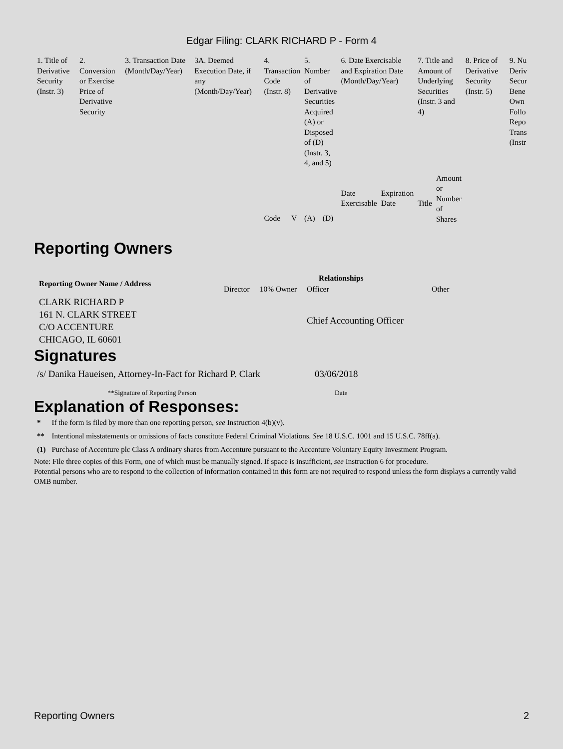Edgar Filing: CLARK RICHARD P - Form 4
| 1. Title of Derivative Security (Instr. 3) | 2. Conversion or Exercise Price of Derivative Security | 3. Transaction Date (Month/Day/Year) | 3A. Deemed Execution Date, if any (Month/Day/Year) | 4. Transaction Code (Instr. 8) | | 5. Number of Derivative Securities Acquired (A) or Disposed of (D) (Instr. 3, 4, and 5) | | 6. Date Exercisable and Expiration Date (Month/Day/Year) | | 7. Title and Amount of Underlying Securities (Instr. 3 and 4) | | 8. Price of Derivative Security (Instr. 5) | 9. Nu Deriv Secur Bene Own Follo Repo Trans (Instr |
| | | | | Code | V | (A) | (D) | Date Exercisable | Expiration Date | Title | Amount or Number of Shares | | |
Reporting Owners
| Reporting Owner Name / Address | Relationships | | | |
| --- | --- | --- | --- | --- |
| | Director | 10% Owner | Officer | Other |
| CLARK RICHARD P 161 N. CLARK STREET C/O ACCENTURE CHICAGO, IL 60601 | | | Chief Accounting Officer | |
Signatures
| /s/ Danika Haueisen, Attorney-In-Fact for Richard P. Clark | 03/06/2018 |
| **Signature of Reporting Person | Date |
Explanation of Responses:
| * | If the form is filed by more than one reporting person, see Instruction 4(b)(v). |
| ** | Intentional misstatements or omissions of facts constitute Federal Criminal Violations. See 18 U.S.C. 1001 and 15 U.S.C. 78ff(a). |
| (1) | Purchase of Accenture plc Class A ordinary shares from Accenture pursuant to the Accenture Voluntary Equity Investment Program. |
Note: File three copies of this Form, one of which must be manually signed. If space is insufficient, see Instruction 6 for procedure.
Potential persons who are to respond to the collection of information contained in this form are not required to respond unless the form displays a currently valid OMB number.
Reporting Owners 2